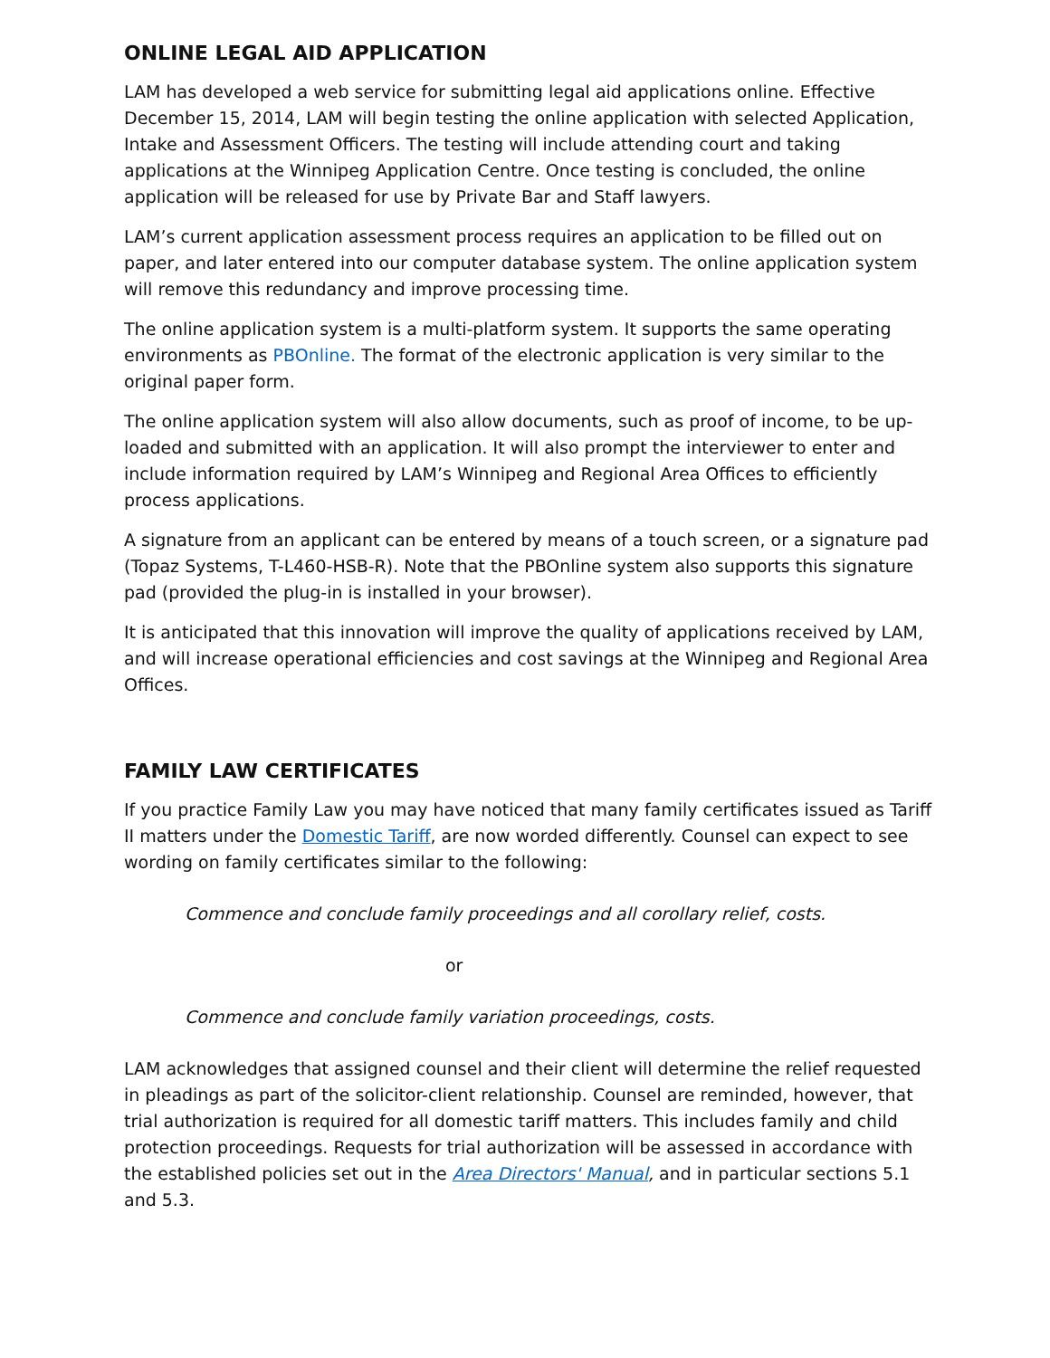ONLINE LEGAL AID APPLICATION
LAM has developed a web service for submitting legal aid applications online. Effective December 15, 2014, LAM will begin testing the online application with selected Application, Intake and Assessment Officers. The testing will include attending court and taking applications at the Winnipeg Application Centre. Once testing is concluded, the online application will be released for use by Private Bar and Staff lawyers.
LAM’s current application assessment process requires an application to be filled out on paper, and later entered into our computer database system. The online application system will remove this redundancy and improve processing time.
The online application system is a multi-platform system. It supports the same operating environments as PBOnline. The format of the electronic application is very similar to the original paper form.
The online application system will also allow documents, such as proof of income, to be up-loaded and submitted with an application. It will also prompt the interviewer to enter and include information required by LAM’s Winnipeg and Regional Area Offices to efficiently process applications.
A signature from an applicant can be entered by means of a touch screen, or a signature pad (Topaz Systems, T-L460-HSB-R). Note that the PBOnline system also supports this signature pad (provided the plug-in is installed in your browser).
It is anticipated that this innovation will improve the quality of applications received by LAM, and will increase operational efficiencies and cost savings at the Winnipeg and Regional Area Offices.
FAMILY LAW CERTIFICATES
If you practice Family Law you may have noticed that many family certificates issued as Tariff II matters under the Domestic Tariff, are now worded differently. Counsel can expect to see wording on family certificates similar to the following:
Commence and conclude family proceedings and all corollary relief, costs.
or
Commence and conclude family variation proceedings, costs.
LAM acknowledges that assigned counsel and their client will determine the relief requested in pleadings as part of the solicitor-client relationship. Counsel are reminded, however, that trial authorization is required for all domestic tariff matters. This includes family and child protection proceedings. Requests for trial authorization will be assessed in accordance with the established policies set out in the Area Directors' Manual, and in particular sections 5.1 and 5.3.